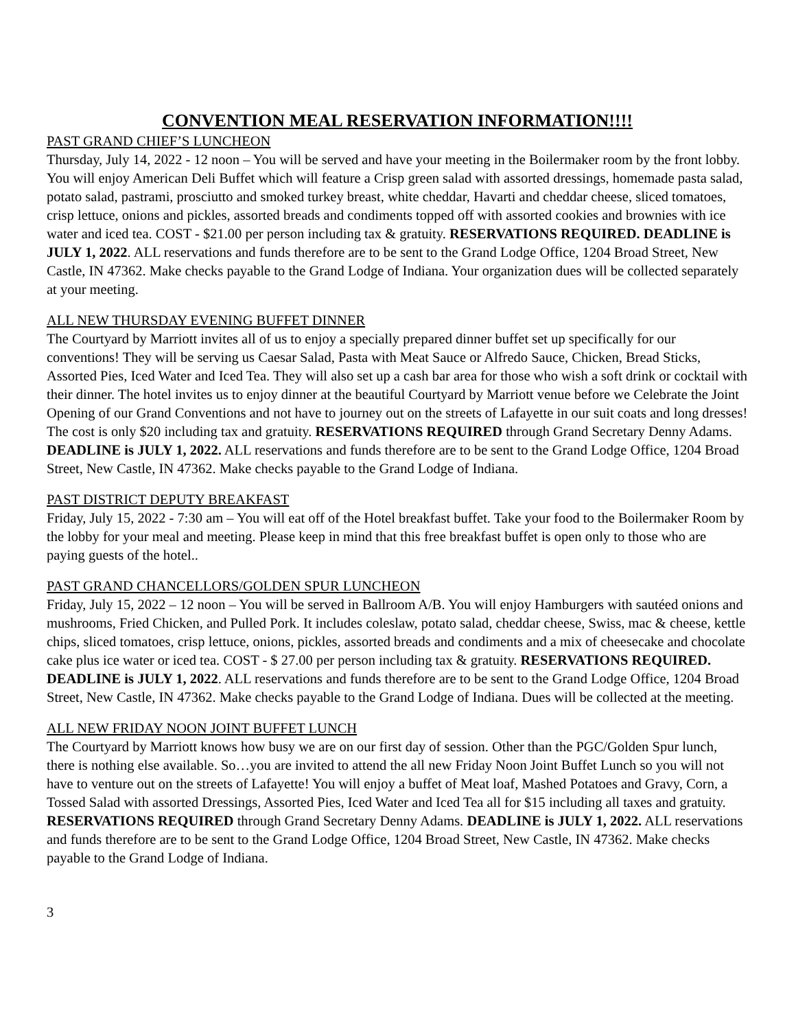CONVENTION MEAL RESERVATION INFORMATION!!!!
PAST GRAND CHIEF’S LUNCHEON
Thursday, July 14, 2022 - 12 noon – You will be served and have your meeting in the Boilermaker room by the front lobby. You will enjoy American Deli Buffet which will feature a Crisp green salad with assorted dressings, homemade pasta salad, potato salad, pastrami, prosciutto and smoked turkey breast, white cheddar, Havarti and cheddar cheese, sliced tomatoes, crisp lettuce, onions and pickles, assorted breads and condiments topped off with assorted cookies and brownies with ice water and iced tea. COST - $21.00 per person including tax & gratuity. RESERVATIONS REQUIRED. DEADLINE is JULY 1, 2022. ALL reservations and funds therefore are to be sent to the Grand Lodge Office, 1204 Broad Street, New Castle, IN 47362. Make checks payable to the Grand Lodge of Indiana. Your organization dues will be collected separately at your meeting.
ALL NEW THURSDAY EVENING BUFFET DINNER
The Courtyard by Marriott invites all of us to enjoy a specially prepared dinner buffet set up specifically for our conventions! They will be serving us Caesar Salad, Pasta with Meat Sauce or Alfredo Sauce, Chicken, Bread Sticks, Assorted Pies, Iced Water and Iced Tea. They will also set up a cash bar area for those who wish a soft drink or cocktail with their dinner. The hotel invites us to enjoy dinner at the beautiful Courtyard by Marriott venue before we Celebrate the Joint Opening of our Grand Conventions and not have to journey out on the streets of Lafayette in our suit coats and long dresses! The cost is only $20 including tax and gratuity. RESERVATIONS REQUIRED through Grand Secretary Denny Adams. DEADLINE is JULY 1, 2022. ALL reservations and funds therefore are to be sent to the Grand Lodge Office, 1204 Broad Street, New Castle, IN 47362. Make checks payable to the Grand Lodge of Indiana.
PAST DISTRICT DEPUTY BREAKFAST
Friday, July 15, 2022 - 7:30 am – You will eat off of the Hotel breakfast buffet. Take your food to the Boilermaker Room by the lobby for your meal and meeting. Please keep in mind that this free breakfast buffet is open only to those who are paying guests of the hotel..
PAST GRAND CHANCELLORS/GOLDEN SPUR LUNCHEON
Friday, July 15, 2022 – 12 noon – You will be served in Ballroom A/B. You will enjoy Hamburgers with sautéed onions and mushrooms, Fried Chicken, and Pulled Pork. It includes coleslaw, potato salad, cheddar cheese, Swiss, mac & cheese, kettle chips, sliced tomatoes, crisp lettuce, onions, pickles, assorted breads and condiments and a mix of cheesecake and chocolate cake plus ice water or iced tea. COST - $ 27.00 per person including tax & gratuity. RESERVATIONS REQUIRED. DEADLINE is JULY 1, 2022. ALL reservations and funds therefore are to be sent to the Grand Lodge Office, 1204 Broad Street, New Castle, IN 47362. Make checks payable to the Grand Lodge of Indiana. Dues will be collected at the meeting.
ALL NEW FRIDAY NOON JOINT BUFFET LUNCH
The Courtyard by Marriott knows how busy we are on our first day of session. Other than the PGC/Golden Spur lunch, there is nothing else available. So…you are invited to attend the all new Friday Noon Joint Buffet Lunch so you will not have to venture out on the streets of Lafayette! You will enjoy a buffet of Meat loaf, Mashed Potatoes and Gravy, Corn, a Tossed Salad with assorted Dressings, Assorted Pies, Iced Water and Iced Tea all for $15 including all taxes and gratuity. RESERVATIONS REQUIRED through Grand Secretary Denny Adams. DEADLINE is JULY 1, 2022. ALL reservations and funds therefore are to be sent to the Grand Lodge Office, 1204 Broad Street, New Castle, IN 47362. Make checks payable to the Grand Lodge of Indiana.
3